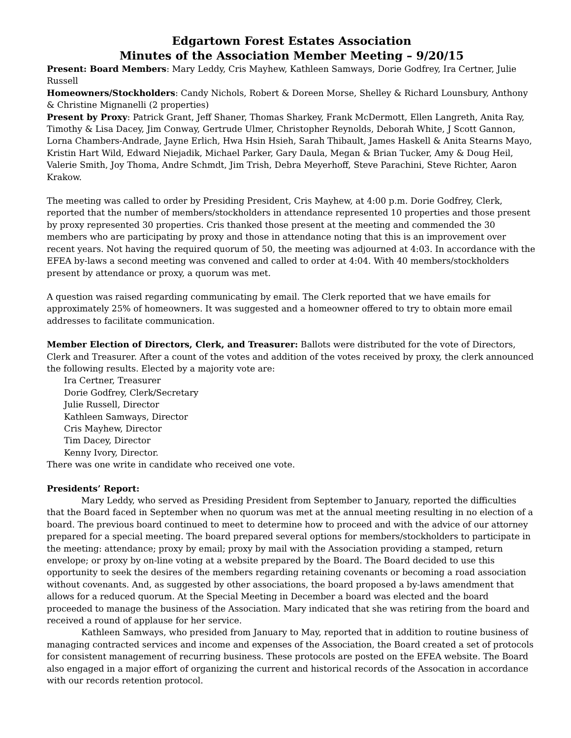Edgartown Forest Estates Association
Minutes of the Association Member Meeting – 9/20/15
Present: Board Members: Mary Leddy, Cris Mayhew, Kathleen Samways, Dorie Godfrey, Ira Certner, Julie Russell
Homeowners/Stockholders: Candy Nichols, Robert & Doreen Morse, Shelley & Richard Lounsbury, Anthony & Christine Mignanelli (2 properties)
Present by Proxy: Patrick Grant, Jeff Shaner, Thomas Sharkey, Frank McDermott, Ellen Langreth, Anita Ray, Timothy & Lisa Dacey, Jim Conway, Gertrude Ulmer, Christopher Reynolds, Deborah White, J Scott Gannon, Lorna Chambers-Andrade, Jayne Erlich, Hwa Hsin Hsieh, Sarah Thibault, James Haskell & Anita Stearns Mayo, Kristin Hart Wild, Edward Niejadik, Michael Parker, Gary Daula, Megan & Brian Tucker, Amy & Doug Heil, Valerie Smith, Joy Thoma, Andre Schmdt, Jim Trish, Debra Meyerhoff, Steve Parachini, Steve Richter, Aaron Krakow.
The meeting was called to order by Presiding President, Cris Mayhew, at 4:00 p.m. Dorie Godfrey, Clerk, reported that the number of members/stockholders in attendance represented 10 properties and those present by proxy represented 30 properties. Cris thanked those present at the meeting and commended the 30 members who are participating by proxy and those in attendance noting that this is an improvement over recent years. Not having the required quorum of 50, the meeting was adjourned at 4:03. In accordance with the EFEA by-laws a second meeting was convened and called to order at 4:04. With 40 members/stockholders present by attendance or proxy, a quorum was met.
A question was raised regarding communicating by email. The Clerk reported that we have emails for approximately 25% of homeowners. It was suggested and a homeowner offered to try to obtain more email addresses to facilitate communication.
Member Election of Directors, Clerk, and Treasurer: Ballots were distributed for the vote of Directors, Clerk and Treasurer. After a count of the votes and addition of the votes received by proxy, the clerk announced the following results. Elected by a majority vote are:
Ira Certner, Treasurer
Dorie Godfrey, Clerk/Secretary
Julie Russell, Director
Kathleen Samways, Director
Cris Mayhew, Director
Tim Dacey, Director
Kenny Ivory, Director.
There was one write in candidate who received one vote.
Presidents’ Report:
Mary Leddy, who served as Presiding President from September to January, reported the difficulties that the Board faced in September when no quorum was met at the annual meeting resulting in no election of a board. The previous board continued to meet to determine how to proceed and with the advice of our attorney prepared for a special meeting. The board prepared several options for members/stockholders to participate in the meeting: attendance; proxy by email; proxy by mail with the Association providing a stamped, return envelope; or proxy by on-line voting at a website prepared by the Board. The Board decided to use this opportunity to seek the desires of the members regarding retaining covenants or becoming a road association without covenants. And, as suggested by other associations, the board proposed a by-laws amendment that allows for a reduced quorum. At the Special Meeting in December a board was elected and the board proceeded to manage the business of the Association. Mary indicated that she was retiring from the board and received a round of applause for her service.
Kathleen Samways, who presided from January to May, reported that in addition to routine business of managing contracted services and income and expenses of the Association, the Board created a set of protocols for consistent management of recurring business. These protocols are posted on the EFEA website. The Board also engaged in a major effort of organizing the current and historical records of the Assocation in accordance with our records retention protocol.